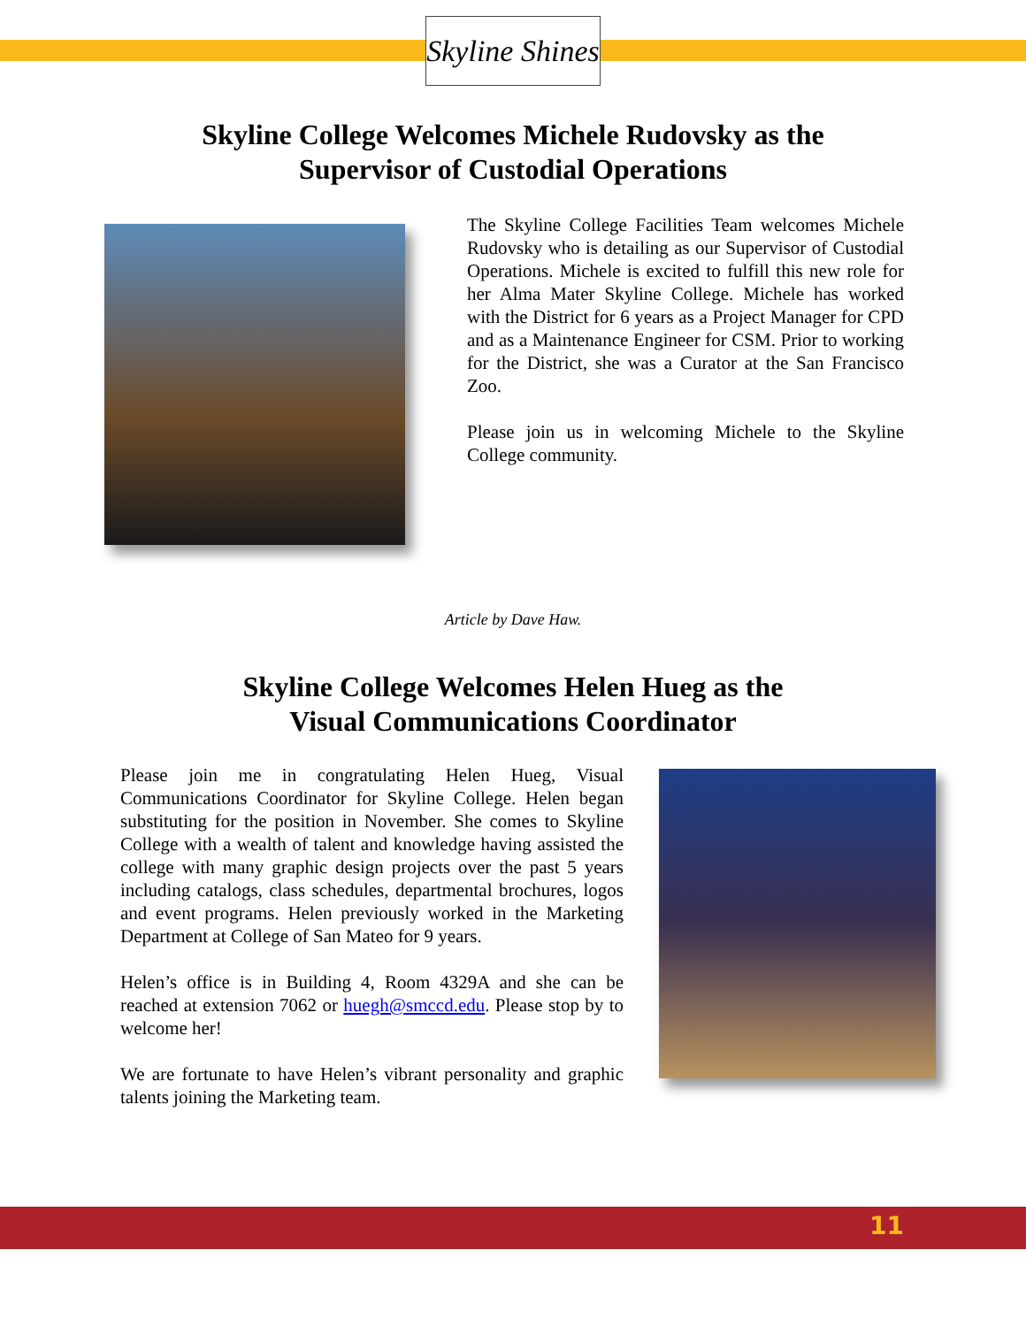Skyline Shines
Skyline College Welcomes Michele Rudovsky as the
Supervisor of Custodial Operations
The Skyline College Facilities Team welcomes Michele Rudovsky who is detailing as our Supervisor of Custodial Operations. Michele is excited to fulfill this new role for her Alma Mater Skyline College. Michele has worked with the District for 6 years as a Project Manager for CPD and as a Maintenance Engineer for CSM. Prior to working for the District, she was a Curator at the San Francisco Zoo.
Please join us in welcoming Michele to the Skyline College community.
Article by Dave Haw.
Skyline College Welcomes Helen Hueg as the
Visual Communications Coordinator
Please join me in congratulating Helen Hueg, Visual Communications Coordinator for Skyline College. Helen began substituting for the position in November. She comes to Skyline College with a wealth of talent and knowledge having assisted the college with many graphic design projects over the past 5 years including catalogs, class schedules, departmental brochures, logos and event programs. Helen previously worked in the Marketing Department at College of San Mateo for 9 years.
Helen’s office is in Building 4, Room 4329A and she can be reached at extension 7062 or huegh@smccd.edu. Please stop by to welcome her!
We are fortunate to have Helen’s vibrant personality and graphic talents joining the Marketing team.
11